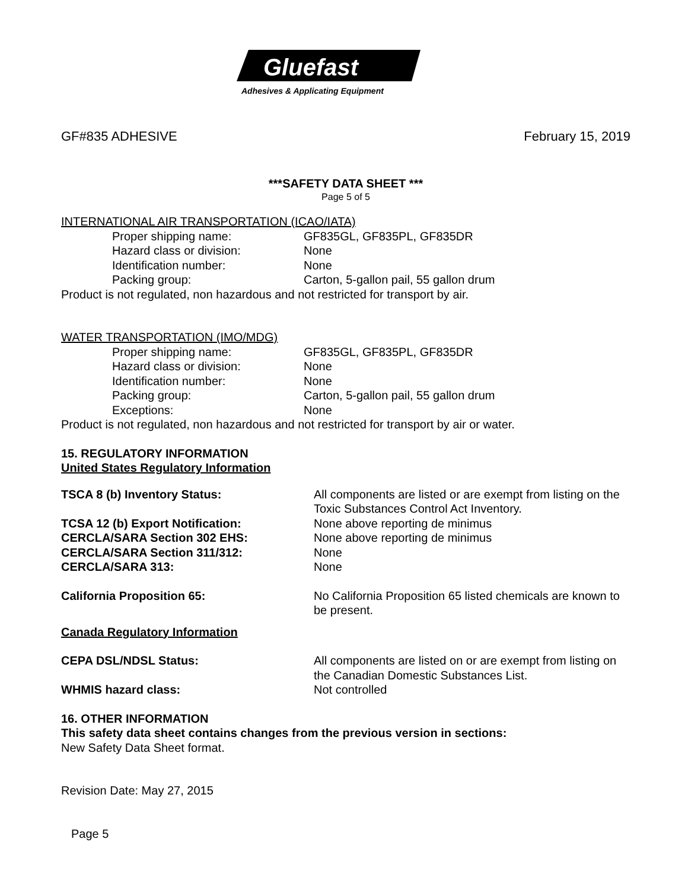Gluefast
Adhesives & Applicating Equipment
GF#835 ADHESIVE February 15, 2019
***SAFETY DATA SHEET ***
Page 5 of 5
INTERNATIONAL AIR TRANSPORTATION (ICAO/IATA)
Proper shipping name: GF835GL, GF835PL, GF835DR
Hazard class or division: None
Identification number: None
Packing group: Carton, 5-gallon pail, 55 gallon drum
Product is not regulated, non hazardous and not restricted for transport by air.
WATER TRANSPORTATION (IMO/MDG)
Proper shipping name: GF835GL, GF835PL, GF835DR
Hazard class or division: None
Identification number: None
Packing group: Carton, 5-gallon pail, 55 gallon drum
Exceptions: None
Product is not regulated, non hazardous and not restricted for transport by air or water.
15. REGULATORY INFORMATION
United States Regulatory Information
TSCA 8 (b) Inventory Status: All components are listed or are exempt from listing on the Toxic Substances Control Act Inventory.
TCSA 12 (b) Export Notification: None above reporting de minimus
CERCLA/SARA Section 302 EHS: None above reporting de minimus
CERCLA/SARA Section 311/312: None
CERCLA/SARA 313: None
California Proposition 65: No California Proposition 65 listed chemicals are known to be present.
Canada Regulatory Information
CEPA DSL/NDSL Status: All components are listed on or are exempt from listing on the Canadian Domestic Substances List.
WHMIS hazard class: Not controlled
16. OTHER INFORMATION
This safety data sheet contains changes from the previous version in sections:
New Safety Data Sheet format.
Revision Date: May 27, 2015
Page 5